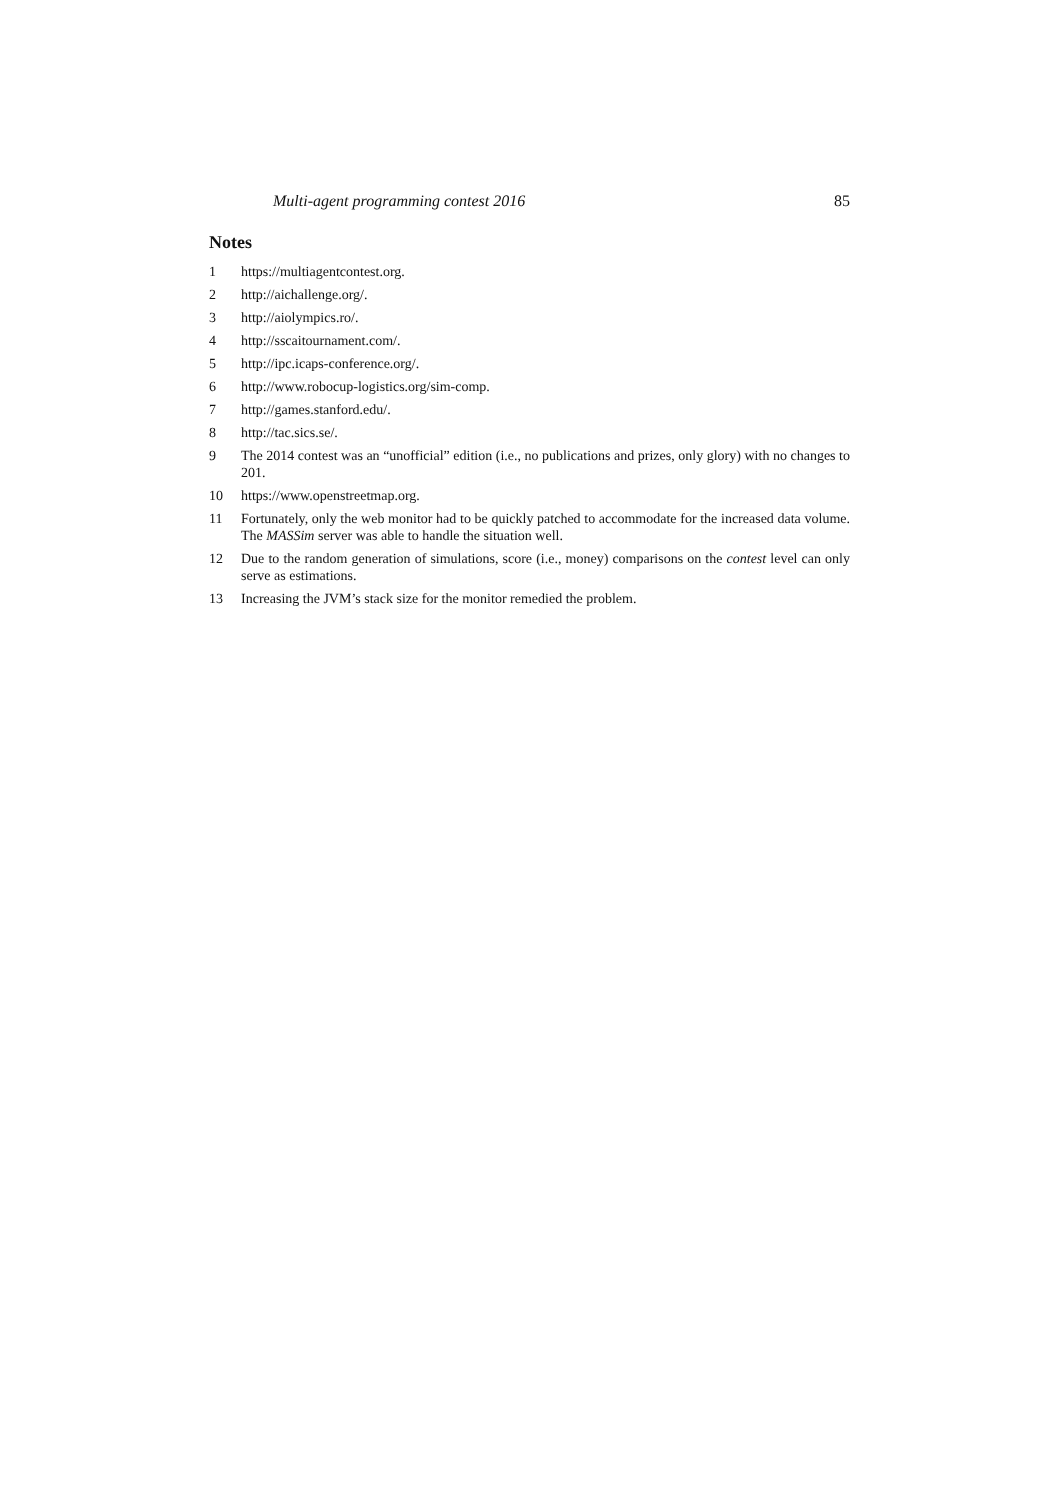Multi-agent programming contest 2016 85
Notes
1 https://multiagentcontest.org.
2 http://aichallenge.org/.
3 http://aiolympics.ro/.
4 http://sscaitournament.com/.
5 http://ipc.icaps-conference.org/.
6 http://www.robocup-logistics.org/sim-comp.
7 http://games.stanford.edu/.
8 http://tac.sics.se/.
9 The 2014 contest was an “unofficial” edition (i.e., no publications and prizes, only glory) with no changes to 201.
10 https://www.openstreetmap.org.
11 Fortunately, only the web monitor had to be quickly patched to accommodate for the increased data volume. The MASSim server was able to handle the situation well.
12 Due to the random generation of simulations, score (i.e., money) comparisons on the contest level can only serve as estimations.
13 Increasing the JVM’s stack size for the monitor remedied the problem.